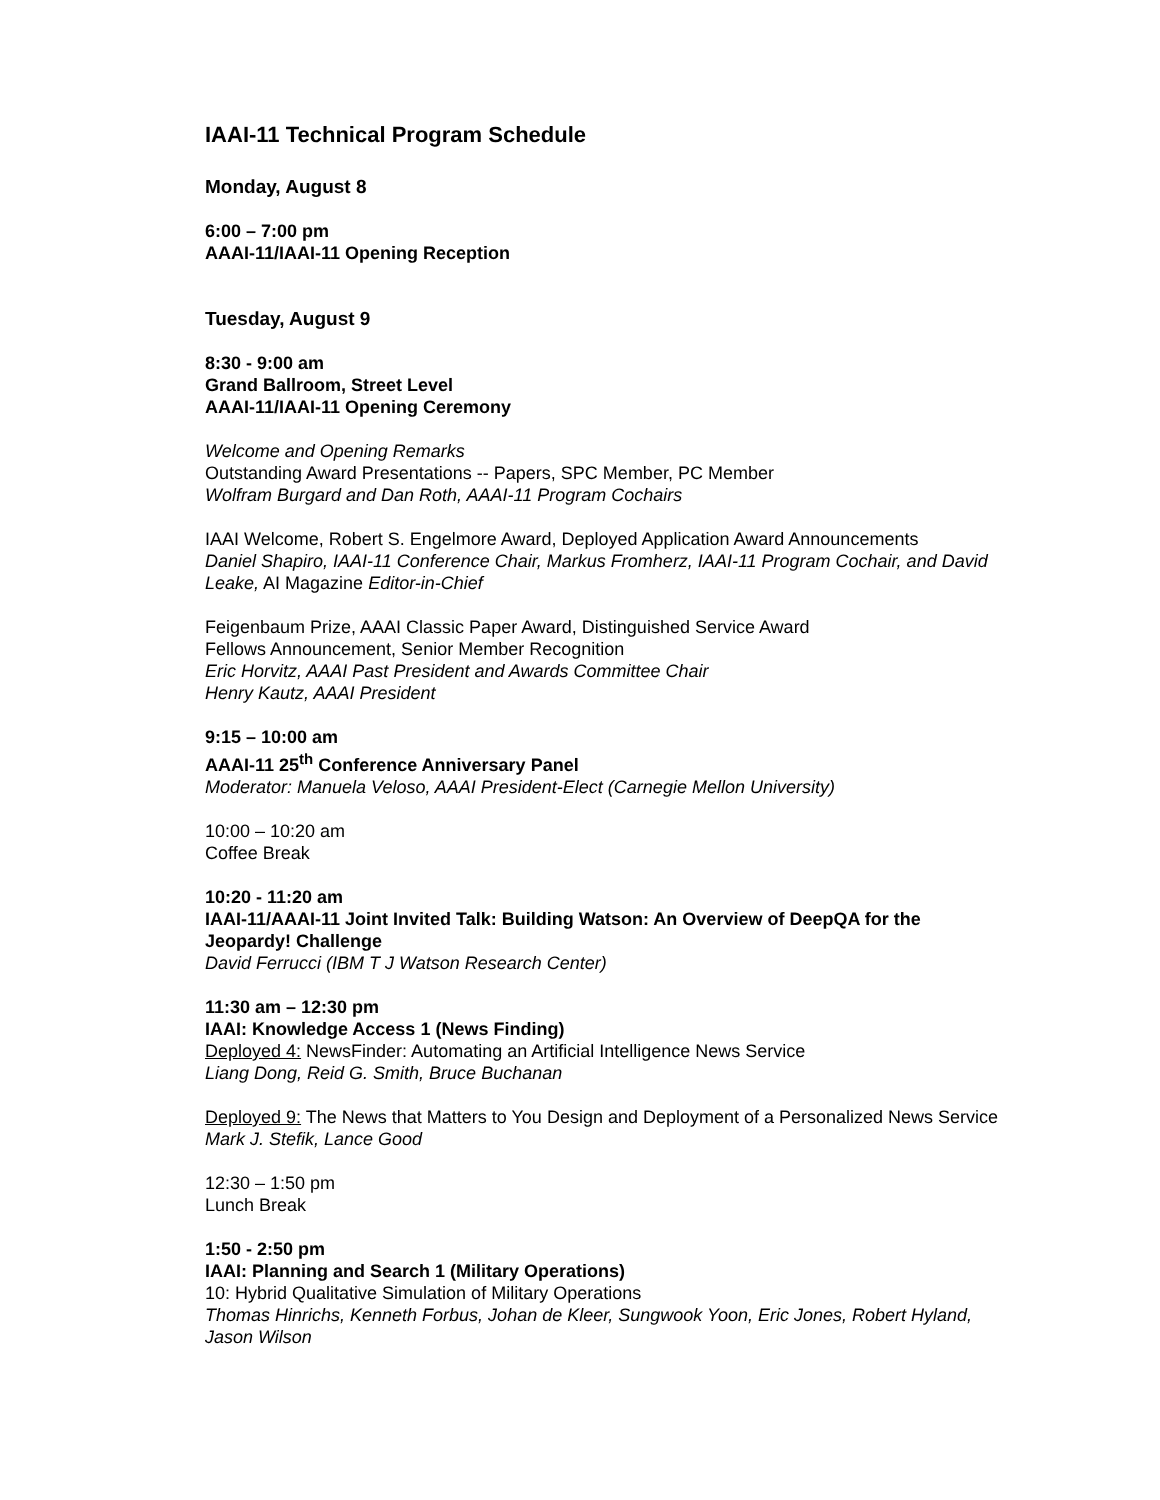IAAI-11 Technical Program Schedule
Monday, August 8
6:00 – 7:00 pm
AAAI-11/IAAI-11 Opening Reception
Tuesday, August 9
8:30 - 9:00 am
Grand Ballroom, Street Level
AAAI-11/IAAI-11 Opening Ceremony
Welcome and Opening Remarks
Outstanding Award Presentations -- Papers, SPC Member, PC Member
Wolfram Burgard and Dan Roth, AAAI-11 Program Cochairs
IAAI Welcome, Robert S. Engelmore Award, Deployed Application Award Announcements
Daniel Shapiro, IAAI-11 Conference Chair, Markus Fromherz, IAAI-11 Program Cochair, and David Leake, AI Magazine Editor-in-Chief
Feigenbaum Prize, AAAI Classic Paper Award, Distinguished Service Award
Fellows Announcement, Senior Member Recognition
Eric Horvitz, AAAI Past President and Awards Committee Chair
Henry Kautz, AAAI President
9:15 – 10:00 am
AAAI-11 25<sup>th</sup> Conference Anniversary Panel
Moderator: Manuela Veloso, AAAI President-Elect (Carnegie Mellon University)
10:00 – 10:20 am
Coffee Break
10:20 - 11:20 am
IAAI-11/AAAI-11 Joint Invited Talk: Building Watson: An Overview of DeepQA for the Jeopardy! Challenge
David Ferrucci (IBM T J Watson Research Center)
11:30 am – 12:30 pm
IAAI: Knowledge Access 1 (News Finding)
Deployed 4: NewsFinder: Automating an Artificial Intelligence News Service
Liang Dong, Reid G. Smith, Bruce Buchanan
Deployed 9: The News that Matters to You Design and Deployment of a Personalized News Service
Mark J. Stefik, Lance Good
12:30 – 1:50 pm
Lunch Break
1:50 - 2:50 pm
IAAI: Planning and Search 1 (Military Operations)
10: Hybrid Qualitative Simulation of Military Operations
Thomas Hinrichs, Kenneth Forbus, Johan de Kleer, Sungwook Yoon, Eric Jones, Robert Hyland, Jason Wilson